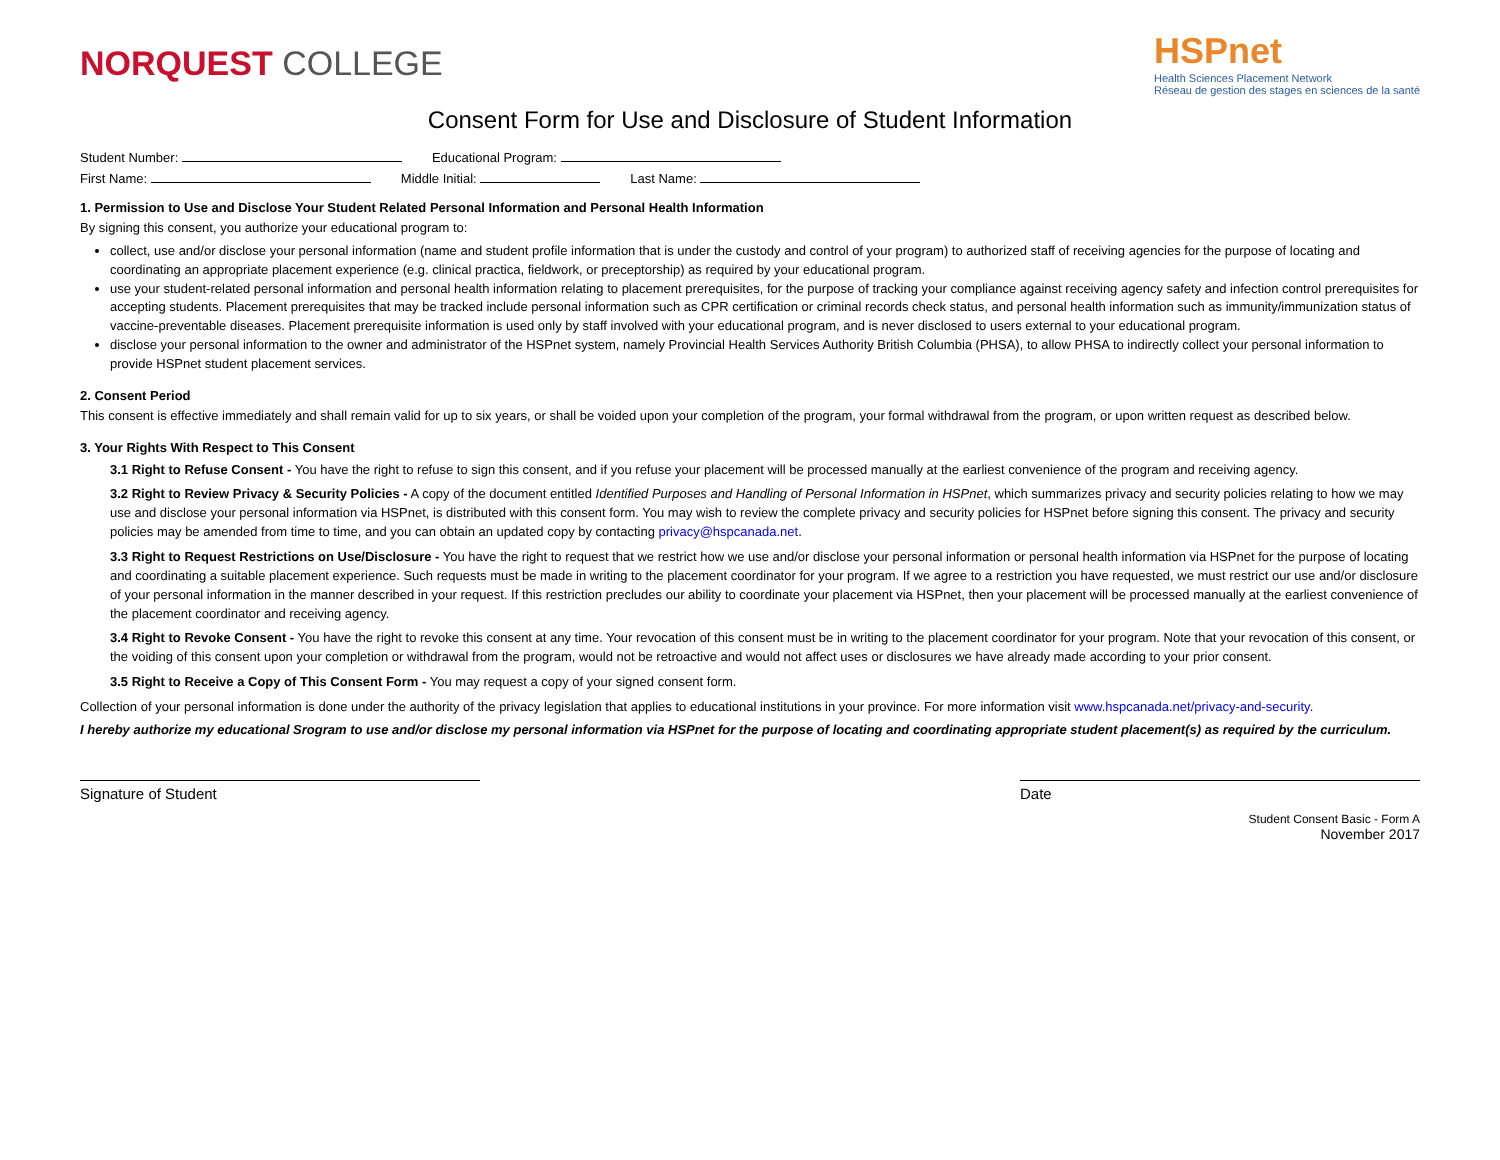NORQUEST COLLEGE
HSPnet
Health Sciences Placement Network
Réseau de gestion des stages en sciences de la santé
Consent Form for Use and Disclosure of Student Information
Student Number: Educational Program:
First Name: Middle Initial: Last Name:
1. Permission to Use and Disclose Your Student Related Personal Information and Personal Health Information
By signing this consent, you authorize your educational program to:
collect, use and/or disclose your personal information (name and student profile information that is under the custody and control of your program) to authorized staff of receiving agencies for the purpose of locating and coordinating an appropriate placement experience (e.g. clinical practica, fieldwork, or preceptorship) as required by your educational program.
use your student-related personal information and personal health information relating to placement prerequisites, for the purpose of tracking your compliance against receiving agency safety and infection control prerequisites for accepting students. Placement prerequisites that may be tracked include personal information such as CPR certification or criminal records check status, and personal health information such as immunity/immunization status of vaccine-preventable diseases. Placement prerequisite information is used only by staff involved with your educational program, and is never disclosed to users external to your educational program.
disclose your personal information to the owner and administrator of the HSPnet system, namely Provincial Health Services Authority British Columbia (PHSA), to allow PHSA to indirectly collect your personal information to provide HSPnet student placement services.
2. Consent Period
This consent is effective immediately and shall remain valid for up to six years, or shall be voided upon your completion of the program, your formal withdrawal from the program, or upon written request as described below.
3. Your Rights With Respect to This Consent
3.1 Right to Refuse Consent - You have the right to refuse to sign this consent, and if you refuse your placement will be processed manually at the earliest convenience of the program and receiving agency.
3.2 Right to Review Privacy & Security Policies - A copy of the document entitled Identified Purposes and Handling of Personal Information in HSPnet, which summarizes privacy and security policies relating to how we may use and disclose your personal information via HSPnet, is distributed with this consent form. You may wish to review the complete privacy and security policies for HSPnet before signing this consent. The privacy and security policies may be amended from time to time, and you can obtain an updated copy by contacting privacy@hspcanada.net.
3.3 Right to Request Restrictions on Use/Disclosure - You have the right to request that we restrict how we use and/or disclose your personal information or personal health information via HSPnet for the purpose of locating and coordinating a suitable placement experience. Such requests must be made in writing to the placement coordinator for your program. If we agree to a restriction you have requested, we must restrict our use and/or disclosure of your personal information in the manner described in your request. If this restriction precludes our ability to coordinate your placement via HSPnet, then your placement will be processed manually at the earliest convenience of the placement coordinator and receiving agency.
3.4 Right to Revoke Consent - You have the right to revoke this consent at any time. Your revocation of this consent must be in writing to the placement coordinator for your program. Note that your revocation of this consent, or the voiding of this consent upon your completion or withdrawal from the program, would not be retroactive and would not affect uses or disclosures we have already made according to your prior consent.
3.5 Right to Receive a Copy of This Consent Form - You may request a copy of your signed consent form.
Collection of your personal information is done under the authority of the privacy legislation that applies to educational institutions in your province. For more information visit www.hspcanada.net/privacy-and-security.
I hereby authorize my educational Srogram to use and/or disclose my personal information via HSPnet for the purpose of locating and coordinating appropriate student placement(s) as required by the curriculum.
Signature of Student Date
Student Consent Basic - Form A
November 2017